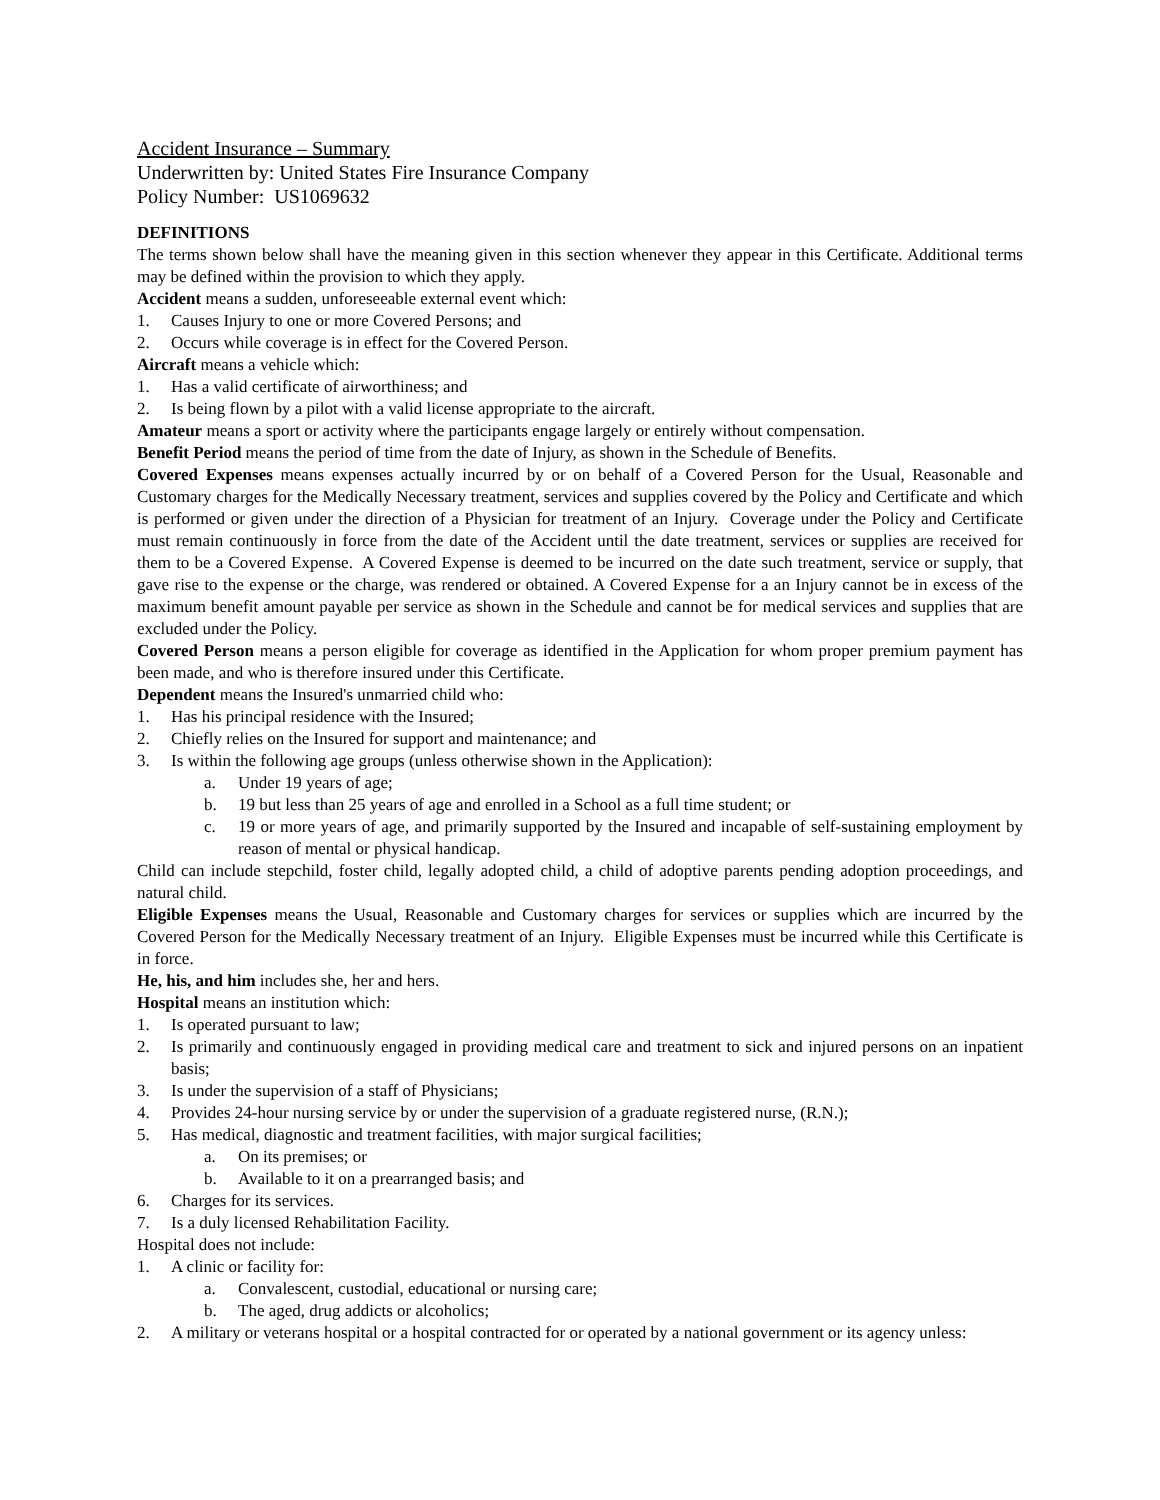Accident Insurance – Summary
Underwritten by: United States Fire Insurance Company
Policy Number: US1069632
DEFINITIONS
The terms shown below shall have the meaning given in this section whenever they appear in this Certificate. Additional terms may be defined within the provision to which they apply.
Accident means a sudden, unforeseeable external event which:
1. Causes Injury to one or more Covered Persons; and
2. Occurs while coverage is in effect for the Covered Person.
Aircraft means a vehicle which:
1. Has a valid certificate of airworthiness; and
2. Is being flown by a pilot with a valid license appropriate to the aircraft.
Amateur means a sport or activity where the participants engage largely or entirely without compensation.
Benefit Period means the period of time from the date of Injury, as shown in the Schedule of Benefits.
Covered Expenses means expenses actually incurred by or on behalf of a Covered Person for the Usual, Reasonable and Customary charges for the Medically Necessary treatment, services and supplies covered by the Policy and Certificate and which is performed or given under the direction of a Physician for treatment of an Injury. Coverage under the Policy and Certificate must remain continuously in force from the date of the Accident until the date treatment, services or supplies are received for them to be a Covered Expense. A Covered Expense is deemed to be incurred on the date such treatment, service or supply, that gave rise to the expense or the charge, was rendered or obtained. A Covered Expense for a an Injury cannot be in excess of the maximum benefit amount payable per service as shown in the Schedule and cannot be for medical services and supplies that are excluded under the Policy.
Covered Person means a person eligible for coverage as identified in the Application for whom proper premium payment has been made, and who is therefore insured under this Certificate.
Dependent means the Insured's unmarried child who:
1. Has his principal residence with the Insured;
2. Chiefly relies on the Insured for support and maintenance; and
3. Is within the following age groups (unless otherwise shown in the Application):
a. Under 19 years of age;
b. 19 but less than 25 years of age and enrolled in a School as a full time student; or
c. 19 or more years of age, and primarily supported by the Insured and incapable of self-sustaining employment by reason of mental or physical handicap.
Child can include stepchild, foster child, legally adopted child, a child of adoptive parents pending adoption proceedings, and natural child.
Eligible Expenses means the Usual, Reasonable and Customary charges for services or supplies which are incurred by the Covered Person for the Medically Necessary treatment of an Injury. Eligible Expenses must be incurred while this Certificate is in force.
He, his, and him includes she, her and hers.
Hospital means an institution which:
1. Is operated pursuant to law;
2. Is primarily and continuously engaged in providing medical care and treatment to sick and injured persons on an inpatient basis;
3. Is under the supervision of a staff of Physicians;
4. Provides 24-hour nursing service by or under the supervision of a graduate registered nurse, (R.N.);
5. Has medical, diagnostic and treatment facilities, with major surgical facilities;
a. On its premises; or
b. Available to it on a prearranged basis; and
6. Charges for its services.
7. Is a duly licensed Rehabilitation Facility.
Hospital does not include:
1. A clinic or facility for:
a. Convalescent, custodial, educational or nursing care;
b. The aged, drug addicts or alcoholics;
2. A military or veterans hospital or a hospital contracted for or operated by a national government or its agency unless: